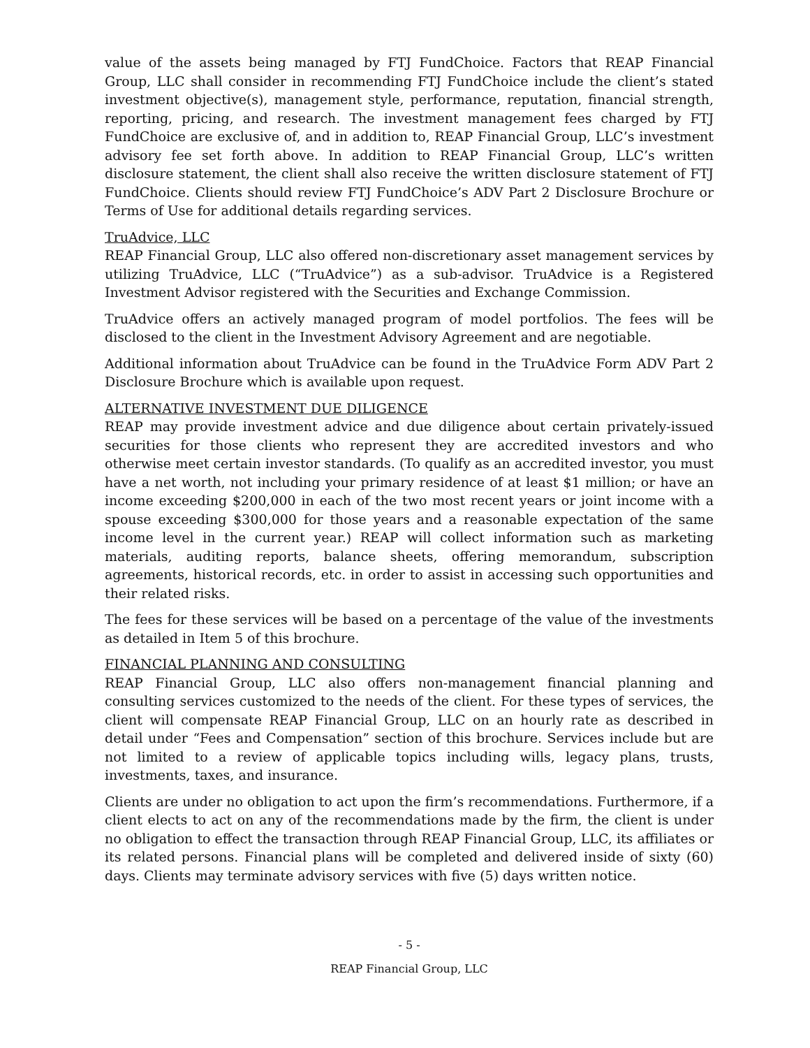value of the assets being managed by FTJ FundChoice. Factors that REAP Financial Group, LLC shall consider in recommending FTJ FundChoice include the client’s stated investment objective(s), management style, performance, reputation, financial strength, reporting, pricing, and research. The investment management fees charged by FTJ FundChoice are exclusive of, and in addition to, REAP Financial Group, LLC’s investment advisory fee set forth above. In addition to REAP Financial Group, LLC’s written disclosure statement, the client shall also receive the written disclosure statement of FTJ FundChoice. Clients should review FTJ FundChoice’s ADV Part 2 Disclosure Brochure or Terms of Use for additional details regarding services.
TruAdvice, LLC
REAP Financial Group, LLC also offered non-discretionary asset management services by utilizing TruAdvice, LLC (“TruAdvice”) as a sub-advisor. TruAdvice is a Registered Investment Advisor registered with the Securities and Exchange Commission.
TruAdvice offers an actively managed program of model portfolios. The fees will be disclosed to the client in the Investment Advisory Agreement and are negotiable.
Additional information about TruAdvice can be found in the TruAdvice Form ADV Part 2 Disclosure Brochure which is available upon request.
ALTERNATIVE INVESTMENT DUE DILIGENCE
REAP may provide investment advice and due diligence about certain privately-issued securities for those clients who represent they are accredited investors and who otherwise meet certain investor standards. (To qualify as an accredited investor, you must have a net worth, not including your primary residence of at least $1 million; or have an income exceeding $200,000 in each of the two most recent years or joint income with a spouse exceeding $300,000 for those years and a reasonable expectation of the same income level in the current year.) REAP will collect information such as marketing materials, auditing reports, balance sheets, offering memorandum, subscription agreements, historical records, etc. in order to assist in accessing such opportunities and their related risks.
The fees for these services will be based on a percentage of the value of the investments as detailed in Item 5 of this brochure.
FINANCIAL PLANNING AND CONSULTING
REAP Financial Group, LLC also offers non-management financial planning and consulting services customized to the needs of the client. For these types of services, the client will compensate REAP Financial Group, LLC on an hourly rate as described in detail under “Fees and Compensation” section of this brochure. Services include but are not limited to a review of applicable topics including wills, legacy plans, trusts, investments, taxes, and insurance.
Clients are under no obligation to act upon the firm’s recommendations. Furthermore, if a client elects to act on any of the recommendations made by the firm, the client is under no obligation to effect the transaction through REAP Financial Group, LLC, its affiliates or its related persons. Financial plans will be completed and delivered inside of sixty (60) days. Clients may terminate advisory services with five (5) days written notice.
- 5 -
REAP Financial Group, LLC